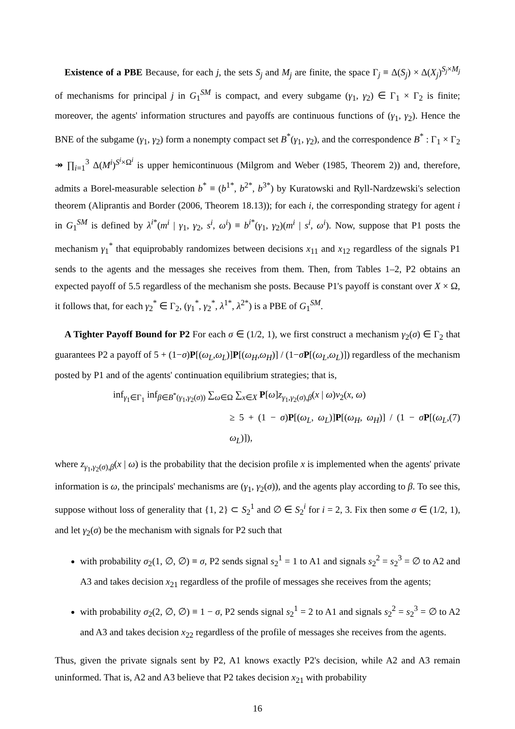Existence of a PBE Because, for each j, the sets S<sub>j</sub> and M<sub>j</sub> are finite, the space Γ<sub>j</sub> ≡ Δ(S<sub>j</sub>) × Δ(X<sub>j</sub>)<sup>S<sub>j</sub>×M<sub>j</sub></sup> of mechanisms for principal j in G<sub>1</sub><sup>SM</sup> is compact, and every subgame (γ<sub>1</sub>, γ<sub>2</sub>) ∈ Γ<sub>1</sub> × Γ<sub>2</sub> is finite; moreover, the agents' information structures and payoffs are continuous functions of (γ<sub>1</sub>, γ<sub>2</sub>). Hence the BNE of the subgame (γ<sub>1</sub>, γ<sub>2</sub>) form a nonempty compact set B<sup>*</sup>(γ<sub>1</sub>, γ<sub>2</sub>), and the correspondence B<sup>*</sup> : Γ<sub>1</sub> × Γ<sub>2</sub> ↠ ∏<sub>i=1</sub><sup>3</sup> Δ(M<sup>i</sup>)<sup>S<sup>i</sup>×Ω<sup>i</sup></sup> is upper hemicontinuous (Milgrom and Weber (1985, Theorem 2)) and, therefore, admits a Borel-measurable selection b<sup>*</sup> ≡ (b<sup>1*</sup>, b<sup>2*</sup>, b<sup>3*</sup>) by Kuratowski and Ryll-Nardzewski's selection theorem (Aliprantis and Border (2006, Theorem 18.13)); for each i, the corresponding strategy for agent i in G<sub>1</sub><sup>SM</sup> is defined by λ<sup>i*</sup>(m<sup>i</sup> | γ<sub>1</sub>, γ<sub>2</sub>, s<sup>i</sup>, ω<sup>i</sup>) ≡ b<sup>i*</sup>(γ<sub>1</sub>, γ<sub>2</sub>)(m<sup>i</sup> | s<sup>i</sup>, ω<sup>i</sup>). Now, suppose that P1 posts the mechanism γ<sub>1</sub><sup>*</sup> that equiprobably randomizes between decisions x<sub>11</sub> and x<sub>12</sub> regardless of the signals P1 sends to the agents and the messages she receives from them. Then, from Tables 1–2, P2 obtains an expected payoff of 5.5 regardless of the mechanism she posts. Because P1's payoff is constant over X × Ω, it follows that, for each γ<sub>2</sub><sup>*</sup> ∈ Γ<sub>2</sub>, (γ<sub>1</sub><sup>*</sup>, γ<sub>2</sub><sup>*</sup>, λ<sup>1*</sup>, λ<sup>2*</sup>) is a PBE of G<sub>1</sub><sup>SM</sup>.
A Tighter Payoff Bound for P2 For each σ ∈ (1/2, 1), we first construct a mechanism γ<sub>2</sub>(σ) ∈ Γ<sub>2</sub> that guarantees P2 a payoff of 5 + (1−σ)P[(ω<sub>L</sub>,ω<sub>L</sub>)]P[(ω<sub>H</sub>,ω<sub>H</sub>)] / (1−σP[(ω<sub>L</sub>,ω<sub>L</sub>)]) regardless of the mechanism posted by P1 and of the agents' continuation equilibrium strategies; that is,
inf<sub>γ<sub>1</sub>∈Γ<sub>1</sub></sub> inf<sub>β∈B<sup>*</sup>(γ<sub>1</sub>,γ<sub>2</sub>(σ))</sub> ∑<sub>ω∈Ω</sub> ∑<sub>x∈X</sub> P[ω]z<sub>γ<sub>1</sub>,γ<sub>2</sub>(σ),β</sub>(x | ω)v<sub>2</sub>(x, ω)
≥ 5 + (1 − σ)P[(ω<sub>L</sub>, ω<sub>L</sub>)]P[(ω<sub>H</sub>, ω<sub>H</sub>)] / (1 − σP[(ω<sub>L</sub>, ω<sub>L</sub>)]), (7)
where z<sub>γ<sub>1</sub>,γ<sub>2</sub>(σ),β</sub>(x | ω) is the probability that the decision profile x is implemented when the agents' private information is ω, the principals' mechanisms are (γ<sub>1</sub>, γ<sub>2</sub>(σ)), and the agents play according to β. To see this, suppose without loss of generality that {1, 2} ⊂ S<sub>2</sub><sup>1</sup> and ∅ ∈ S<sub>2</sub><sup>i</sup> for i = 2, 3. Fix then some σ ∈ (1/2, 1), and let γ<sub>2</sub>(σ) be the mechanism with signals for P2 such that
with probability σ<sub>2</sub>(1, ∅, ∅) ≡ σ, P2 sends signal s<sub>2</sub><sup>1</sup> = 1 to A1 and signals s<sub>2</sub><sup>2</sup> = s<sub>2</sub><sup>3</sup> = ∅ to A2 and A3 and takes decision x<sub>21</sub> regardless of the profile of messages she receives from the agents;
with probability σ<sub>2</sub>(2, ∅, ∅) ≡ 1 − σ, P2 sends signal s<sub>2</sub><sup>1</sup> = 2 to A1 and signals s<sub>2</sub><sup>2</sup> = s<sub>2</sub><sup>3</sup> = ∅ to A2 and A3 and takes decision x<sub>22</sub> regardless of the profile of messages she receives from the agents.
Thus, given the private signals sent by P2, A1 knows exactly P2's decision, while A2 and A3 remain uninformed. That is, A2 and A3 believe that P2 takes decision x<sub>21</sub> with probability
16